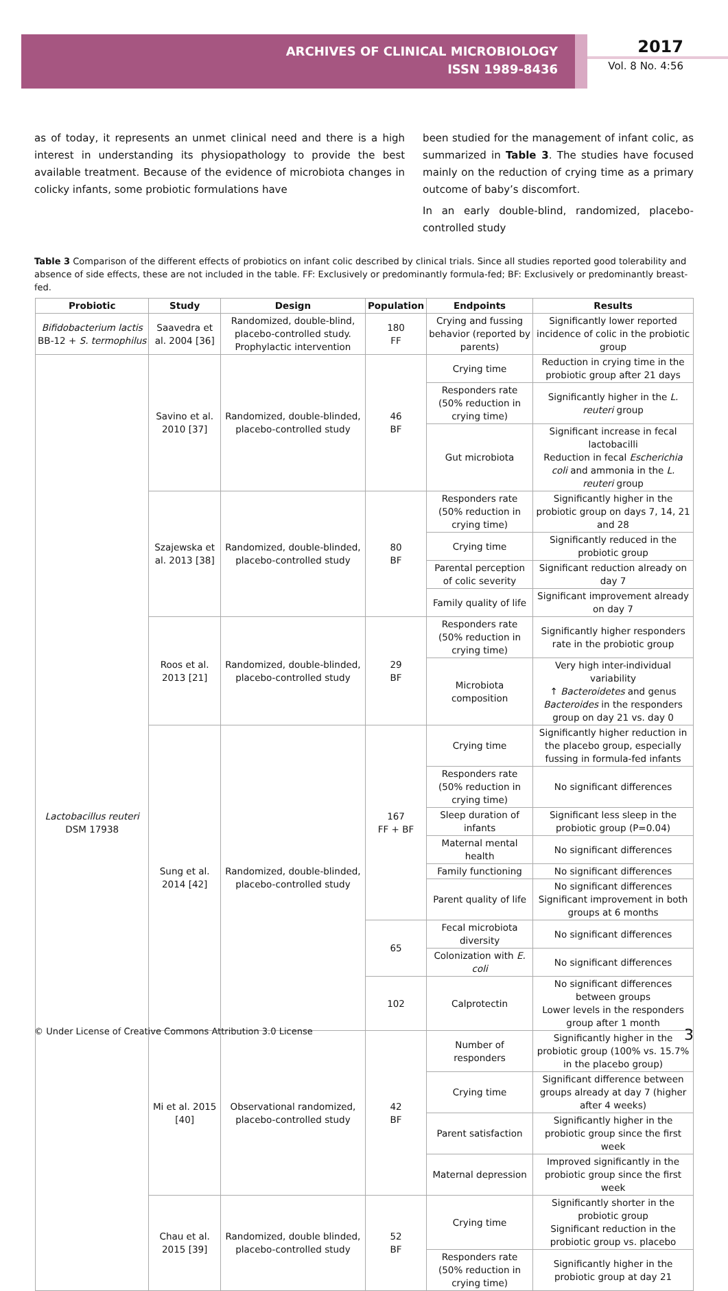ARCHIVES OF CLINICAL MICROBIOLOGY
ISSN 1989-8436
2017
Vol. 8 No. 4:56
as of today, it represents an unmet clinical need and there is a high interest in understanding its physiopathology to provide the best available treatment. Because of the evidence of microbiota changes in colicky infants, some probiotic formulations have
been studied for the management of infant colic, as summarized in Table 3. The studies have focused mainly on the reduction of crying time as a primary outcome of baby’s discomfort.
In an early double-blind, randomized, placebo-controlled study
Table 3 Comparison of the different effects of probiotics on infant colic described by clinical trials. Since all studies reported good tolerability and absence of side effects, these are not included in the table. FF: Exclusively or predominantly formula-fed; BF: Exclusively or predominantly breast-fed.
| Probiotic | Study | Design | Population | Endpoints | Results |
| --- | --- | --- | --- | --- | --- |
| Bifidobacterium lactis BB-12 + S. termophilus | Saavedra et al. 2004 [36] | Randomized, double-blind, placebo-controlled study. Prophylactic intervention | 180 FF | Crying and fussing behavior (reported by parents) | Significantly lower reported incidence of colic in the probiotic group |
| Lactobacillus reuteri DSM 17938 | Savino et al. 2010 [37] | Randomized, double-blinded, placebo-controlled study | 46 BF | Crying time | Reduction in crying time in the probiotic group after 21 days |
| | | | | Responders rate (50% reduction in crying time) | Significantly higher in the L. reuteri group |
| | | | | Gut microbiota | Significant increase in fecal lactobacilli Reduction in fecal Escherichia coli and ammonia in the L. reuteri group |
| | Szajewska et al. 2013 [38] | Randomized, double-blinded, placebo-controlled study | 80 BF | Responders rate (50% reduction in crying time) | Significantly higher in the probiotic group on days 7, 14, 21 and 28 |
| | | | | Crying time | Significantly reduced in the probiotic group |
| | | | | Parental perception of colic severity | Significant reduction already on day 7 |
| | | | | Family quality of life | Significant improvement already on day 7 |
| | Roos et al. 2013 [21] | Randomized, double-blinded, placebo-controlled study | 29 BF | Responders rate (50% reduction in crying time) | Significantly higher responders rate in the probiotic group |
| | | | | Microbiota composition | Very high inter-individual variability ↑ Bacteroidetes and genus Bacteroides in the responders group on day 21 vs. day 0 |
| | Sung et al. 2014 [42] | Randomized, double-blinded, placebo-controlled study | 167 FF + BF | Crying time | Significantly higher reduction in the placebo group, especially fussing in formula-fed infants |
| | | | | Responders rate (50% reduction in crying time) | No significant differences |
| | | | | Sleep duration of infants | Significant less sleep in the probiotic group (P=0.04) |
| | | | | Maternal mental health | No significant differences |
| | | | | Family functioning | No significant differences |
| | | | | Parent quality of life | No significant differences Significant improvement in both groups at 6 months |
| | | | 65 | Fecal microbiota diversity | No significant differences |
| | | | | Colonization with E. coli | No significant differences |
| | | | 102 | Calprotectin | No significant differences between groups Lower levels in the responders group after 1 month |
| | Mi et al. 2015 [40] | Observational randomized, placebo-controlled study | 42 BF | Number of responders | Significantly higher in the probiotic group (100% vs. 15.7% in the placebo group) |
| | | | | Crying time | Significant difference between groups already at day 7 (higher after 4 weeks) |
| | | | | Parent satisfaction | Significantly higher in the probiotic group since the first week |
| | | | | Maternal depression | Improved significantly in the probiotic group since the first week |
| | Chau et al. 2015 [39] | Randomized, double blinded, placebo-controlled study | 52 BF | Crying time | Significantly shorter in the probiotic group Significant reduction in the probiotic group vs. placebo |
| | | | | Responders rate (50% reduction in crying time) | Significantly higher in the probiotic group at day 21 |
© Under License of Creative Commons Attribution 3.0 License 3